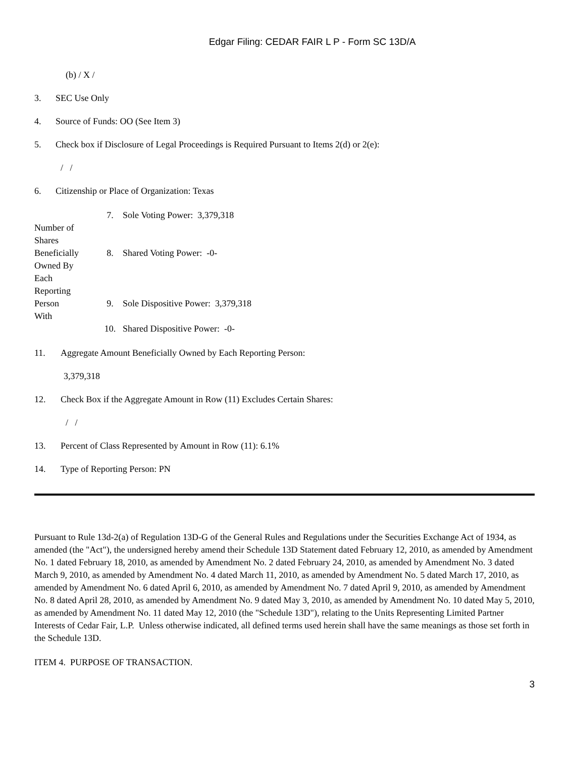Edgar Filing: CEDAR FAIR L P - Form SC 13D/A
(b) / X /
3. SEC Use Only
4. Source of Funds: OO (See Item 3)
5. Check box if Disclosure of Legal Proceedings is Required Pursuant to Items 2(d) or 2(e):
/ /
6. Citizenship or Place of Organization: Texas
| | 7. | Sole Voting Power: 3,379,318 |
| Number of Shares Beneficially Owned By Each | 8. | Shared Voting Power: -0- |
| Reporting Person With | 9. | Sole Dispositive Power: 3,379,318 |
| | 10. | Shared Dispositive Power: -0- |
11. Aggregate Amount Beneficially Owned by Each Reporting Person:
3,379,318
12. Check Box if the Aggregate Amount in Row (11) Excludes Certain Shares:
/ /
13. Percent of Class Represented by Amount in Row (11): 6.1%
14. Type of Reporting Person: PN
Pursuant to Rule 13d-2(a) of Regulation 13D-G of the General Rules and Regulations under the Securities Exchange Act of 1934, as amended (the "Act"), the undersigned hereby amend their Schedule 13D Statement dated February 12, 2010, as amended by Amendment No. 1 dated February 18, 2010, as amended by Amendment No. 2 dated February 24, 2010, as amended by Amendment No. 3 dated March 9, 2010, as amended by Amendment No. 4 dated March 11, 2010, as amended by Amendment No. 5 dated March 17, 2010, as amended by Amendment No. 6 dated April 6, 2010, as amended by Amendment No. 7 dated April 9, 2010, as amended by Amendment No. 8 dated April 28, 2010, as amended by Amendment No. 9 dated May 3, 2010, as amended by Amendment No. 10 dated May 5, 2010, as amended by Amendment No. 11 dated May 12, 2010 (the "Schedule 13D"), relating to the Units Representing Limited Partner Interests of Cedar Fair, L.P. Unless otherwise indicated, all defined terms used herein shall have the same meanings as those set forth in the Schedule 13D.
ITEM 4. PURPOSE OF TRANSACTION.
3